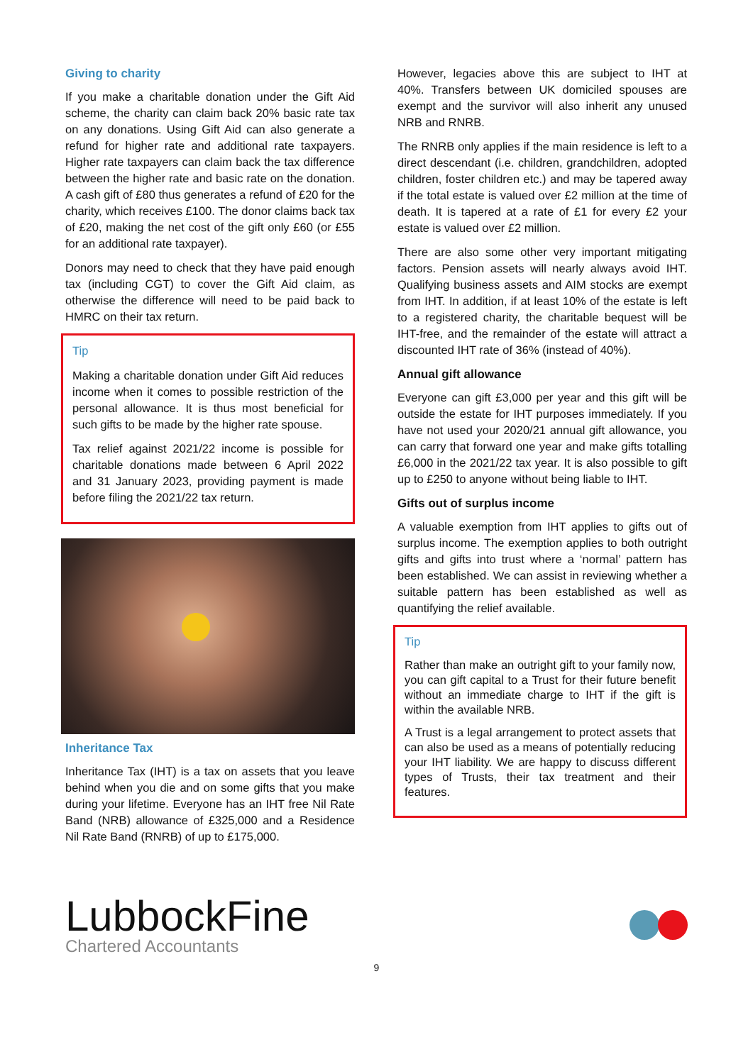Giving to charity
If you make a charitable donation under the Gift Aid scheme, the charity can claim back 20% basic rate tax on any donations. Using Gift Aid can also generate a refund for higher rate and additional rate taxpayers. Higher rate taxpayers can claim back the tax difference between the higher rate and basic rate on the donation. A cash gift of £80 thus generates a refund of £20 for the charity, which receives £100. The donor claims back tax of £20, making the net cost of the gift only £60 (or £55 for an additional rate taxpayer).
Donors may need to check that they have paid enough tax (including CGT) to cover the Gift Aid claim, as otherwise the difference will need to be paid back to HMRC on their tax return.
Tip
Making a charitable donation under Gift Aid reduces income when it comes to possible restriction of the personal allowance. It is thus most beneficial for such gifts to be made by the higher rate spouse.
Tax relief against 2021/22 income is possible for charitable donations made between 6 April 2022 and 31 January 2023, providing payment is made before filing the 2021/22 tax return.
Inheritance Tax
Inheritance Tax (IHT) is a tax on assets that you leave behind when you die and on some gifts that you make during your lifetime. Everyone has an IHT free Nil Rate Band (NRB) allowance of £325,000 and a Residence Nil Rate Band (RNRB) of up to £175,000.
However, legacies above this are subject to IHT at 40%. Transfers between UK domiciled spouses are exempt and the survivor will also inherit any unused NRB and RNRB.
The RNRB only applies if the main residence is left to a direct descendant (i.e. children, grandchildren, adopted children, foster children etc.) and may be tapered away if the total estate is valued over £2 million at the time of death. It is tapered at a rate of £1 for every £2 your estate is valued over £2 million.
There are also some other very important mitigating factors. Pension assets will nearly always avoid IHT. Qualifying business assets and AIM stocks are exempt from IHT. In addition, if at least 10% of the estate is left to a registered charity, the charitable bequest will be IHT-free, and the remainder of the estate will attract a discounted IHT rate of 36% (instead of 40%).
Annual gift allowance
Everyone can gift £3,000 per year and this gift will be outside the estate for IHT purposes immediately. If you have not used your 2020/21 annual gift allowance, you can carry that forward one year and make gifts totalling £6,000 in the 2021/22 tax year. It is also possible to gift up to £250 to anyone without being liable to IHT.
Gifts out of surplus income
A valuable exemption from IHT applies to gifts out of surplus income. The exemption applies to both outright gifts and gifts into trust where a ‘normal’ pattern has been established. We can assist in reviewing whether a suitable pattern has been established as well as quantifying the relief available.
Tip
Rather than make an outright gift to your family now, you can gift capital to a Trust for their future benefit without an immediate charge to IHT if the gift is within the available NRB.
A Trust is a legal arrangement to protect assets that can also be used as a means of potentially reducing your IHT liability. We are happy to discuss different types of Trusts, their tax treatment and their features.
LubbockFine
Chartered Accountants
9